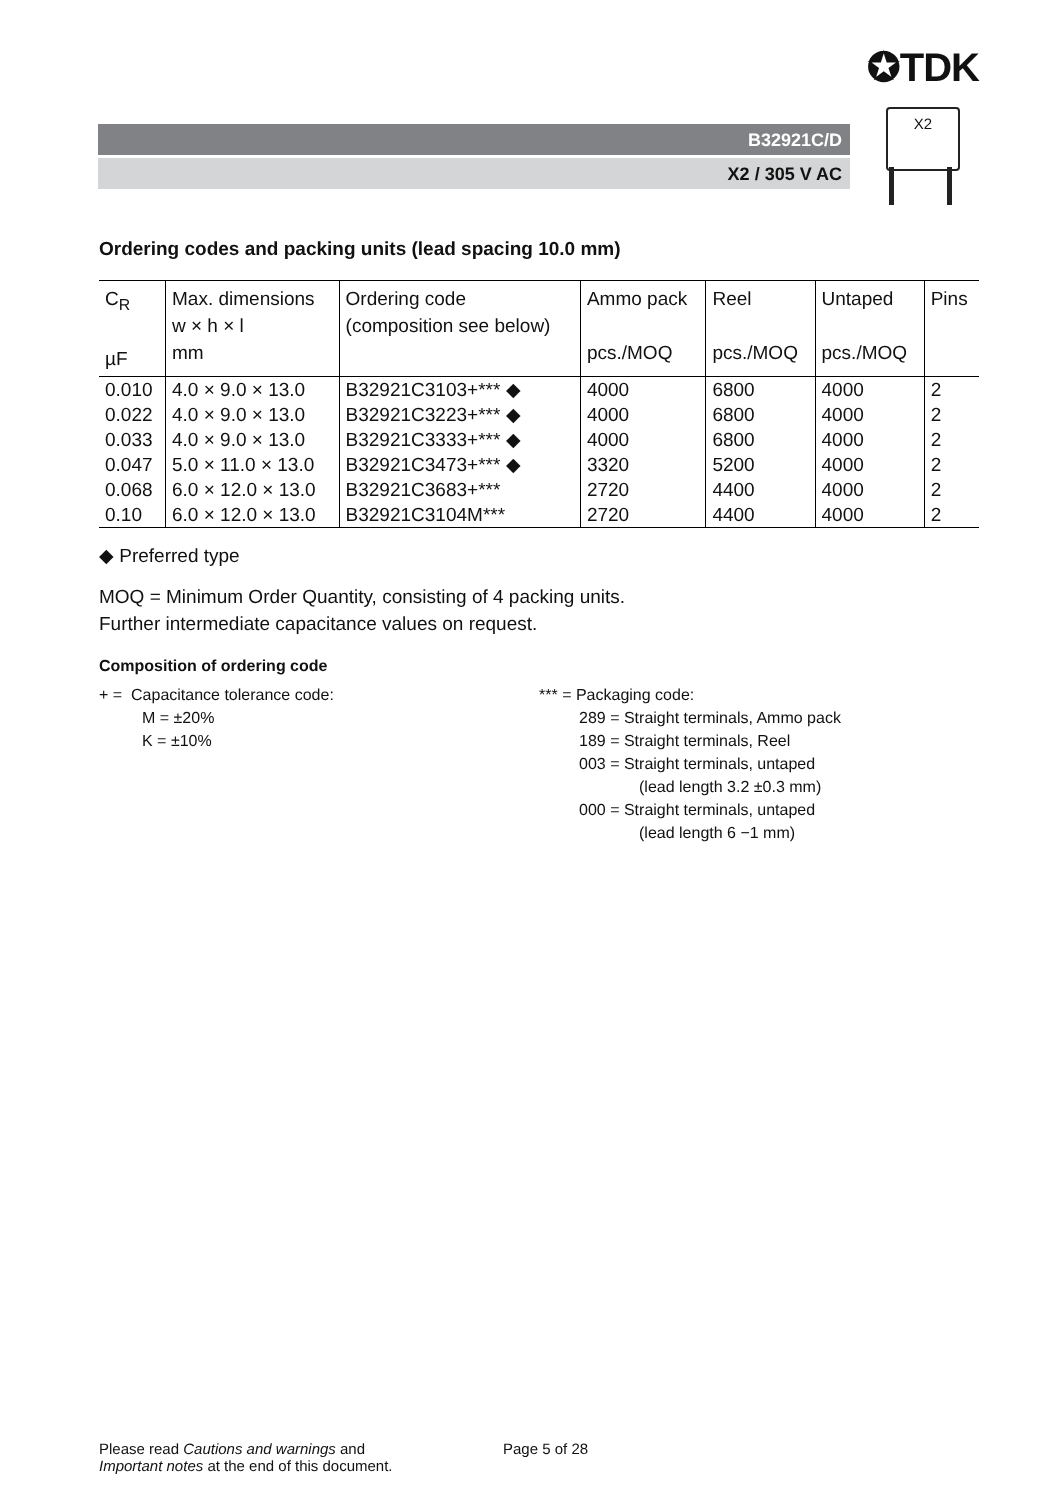✪TDK
B32921C/D
X2 / 305 V AC
X2
Ordering codes and packing units (lead spacing 10.0 mm)
| C<sub>R</sub> µF | Max. dimensions w × h × l mm | Ordering code (composition see below) | Ammo pack pcs./MOQ | Reel pcs./MOQ | Untaped pcs./MOQ | Pins |
| --- | --- | --- | --- | --- | --- | --- |
| 0.010 | 4.0 × 9.0 × 13.0 | B32921C3103+*** ◆ | 4000 | 6800 | 4000 | 2 |
| 0.022 | 4.0 × 9.0 × 13.0 | B32921C3223+*** ◆ | 4000 | 6800 | 4000 | 2 |
| 0.033 | 4.0 × 9.0 × 13.0 | B32921C3333+*** ◆ | 4000 | 6800 | 4000 | 2 |
| 0.047 | 5.0 × 11.0 × 13.0 | B32921C3473+*** ◆ | 3320 | 5200 | 4000 | 2 |
| 0.068 | 6.0 × 12.0 × 13.0 | B32921C3683+*** | 2720 | 4400 | 4000 | 2 |
| 0.10 | 6.0 × 12.0 × 13.0 | B32921C3104M*** | 2720 | 4400 | 4000 | 2 |
◆ Preferred type
MOQ = Minimum Order Quantity, consisting of 4 packing units.
Further intermediate capacitance values on request.
Composition of ordering code
+ = Capacitance tolerance code:
M = ±20%
K = ±10%
*** = Packaging code:
289 = Straight terminals, Ammo pack
189 = Straight terminals, Reel
003 = Straight terminals, untaped
(lead length 3.2 ±0.3 mm)
000 = Straight terminals, untaped
(lead length 6 −1 mm)
Please read Cautions and warnings and
Important notes at the end of this document.
Page 5 of 28